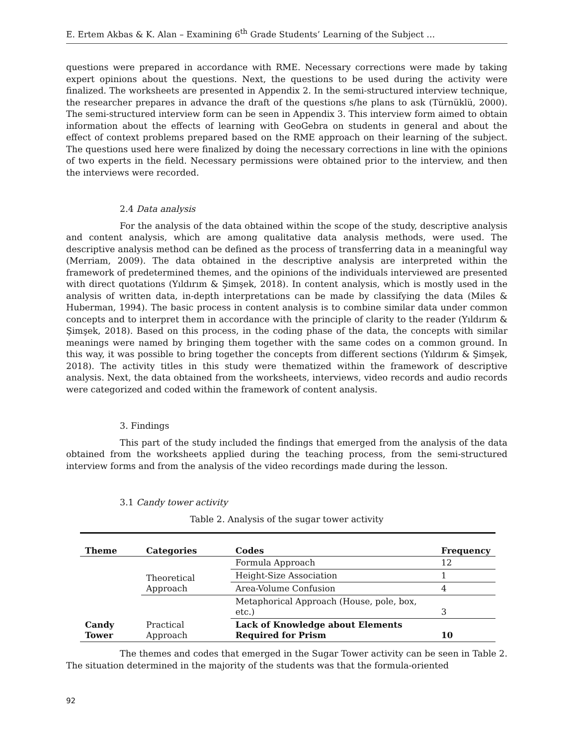E. Ertem Akbas & K. Alan – Examining 6<sup>th</sup> Grade Students’ Learning of the Subject …
questions were prepared in accordance with RME. Necessary corrections were made by taking expert opinions about the questions. Next, the questions to be used during the activity were finalized. The worksheets are presented in Appendix 2. In the semi-structured interview technique, the researcher prepares in advance the draft of the questions s/he plans to ask (Türnüklü, 2000). The semi-structured interview form can be seen in Appendix 3. This interview form aimed to obtain information about the effects of learning with GeoGebra on students in general and about the effect of context problems prepared based on the RME approach on their learning of the subject. The questions used here were finalized by doing the necessary corrections in line with the opinions of two experts in the field. Necessary permissions were obtained prior to the interview, and then the interviews were recorded.
2.4 Data analysis
For the analysis of the data obtained within the scope of the study, descriptive analysis and content analysis, which are among qualitative data analysis methods, were used. The descriptive analysis method can be defined as the process of transferring data in a meaningful way (Merriam, 2009). The data obtained in the descriptive analysis are interpreted within the framework of predetermined themes, and the opinions of the individuals interviewed are presented with direct quotations (Yıldırım & Şimşek, 2018). In content analysis, which is mostly used in the analysis of written data, in-depth interpretations can be made by classifying the data (Miles & Huberman, 1994). The basic process in content analysis is to combine similar data under common concepts and to interpret them in accordance with the principle of clarity to the reader (Yıldırım & Şimşek, 2018). Based on this process, in the coding phase of the data, the concepts with similar meanings were named by bringing them together with the same codes on a common ground. In this way, it was possible to bring together the concepts from different sections (Yıldırım & Şimşek, 2018). The activity titles in this study were thematized within the framework of descriptive analysis. Next, the data obtained from the worksheets, interviews, video records and audio records were categorized and coded within the framework of content analysis.
3. Findings
This part of the study included the findings that emerged from the analysis of the data obtained from the worksheets applied during the teaching process, from the semi-structured interview forms and from the analysis of the video recordings made during the lesson.
3.1 Candy tower activity
Table 2. Analysis of the sugar tower activity
| Theme | Categories | Codes | Frequency |
| --- | --- | --- | --- |
| Candy Tower | Theoretical Approach | Formula Approach | 12 |
| | | Height-Size Association | 1 |
| | | Area-Volume Confusion | 4 |
| | Practical Approach | Metaphorical Approach (House, pole, box, etc.) | 3 |
| | | Lack of Knowledge about Elements Required for Prism | 10 |
The themes and codes that emerged in the Sugar Tower activity can be seen in Table 2. The situation determined in the majority of the students was that the formula-oriented
92